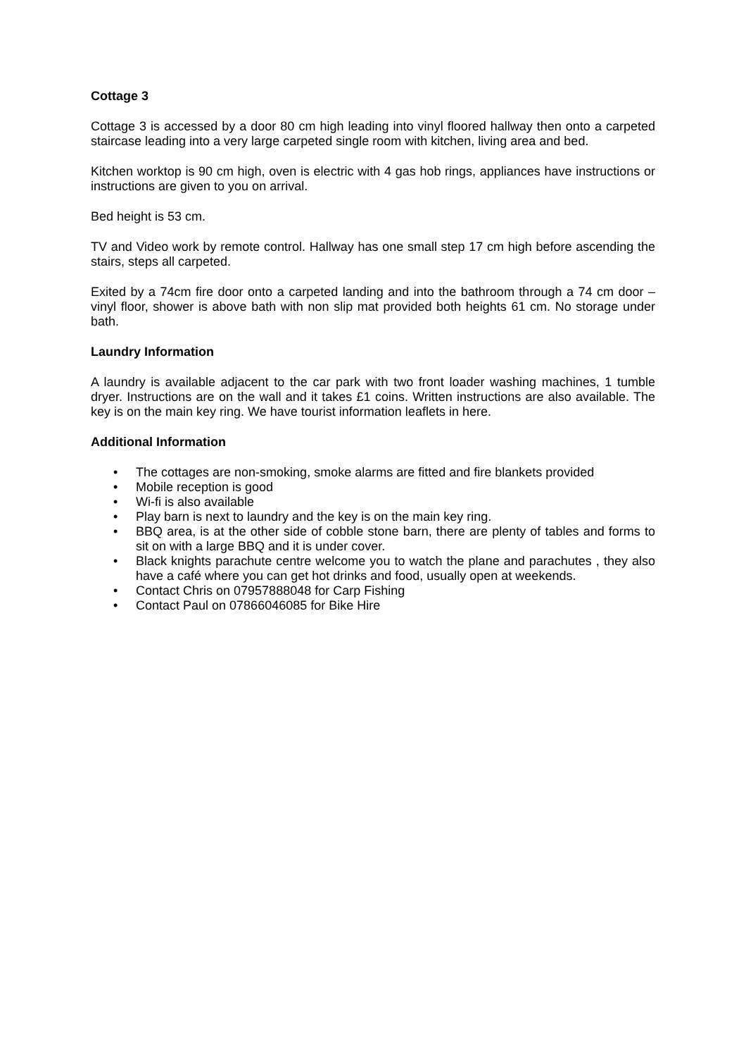Cottage 3
Cottage 3 is accessed by a door 80 cm high leading into vinyl floored hallway then onto a carpeted staircase leading into a very large carpeted single room with kitchen, living area and bed.
Kitchen worktop is 90 cm high, oven is electric with 4 gas hob rings, appliances have instructions or instructions are given to you on arrival.
Bed height is 53 cm.
TV and Video work by remote control. Hallway has one small step 17 cm high before ascending the stairs, steps all carpeted.
Exited by a 74cm fire door onto a carpeted landing and into the bathroom through a 74 cm door – vinyl floor, shower is above bath with non slip mat provided both heights 61 cm. No storage under bath.
Laundry Information
A laundry is available adjacent to the car park with two front loader washing machines, 1 tumble dryer. Instructions are on the wall and it takes £1 coins. Written instructions are also available. The key is on the main key ring. We have tourist information leaflets in here.
Additional Information
• The cottages are non-smoking, smoke alarms are fitted and fire blankets provided
• Mobile reception is good
• Wi-fi is also available
• Play barn is next to laundry and the key is on the main key ring.
• BBQ area, is at the other side of cobble stone barn, there are plenty of tables and forms to sit on with a large BBQ and it is under cover.
• Black knights parachute centre welcome you to watch the plane and parachutes , they also have a café where you can get hot drinks and food, usually open at weekends.
• Contact Chris on 07957888048 for Carp Fishing
• Contact Paul on 07866046085 for Bike Hire